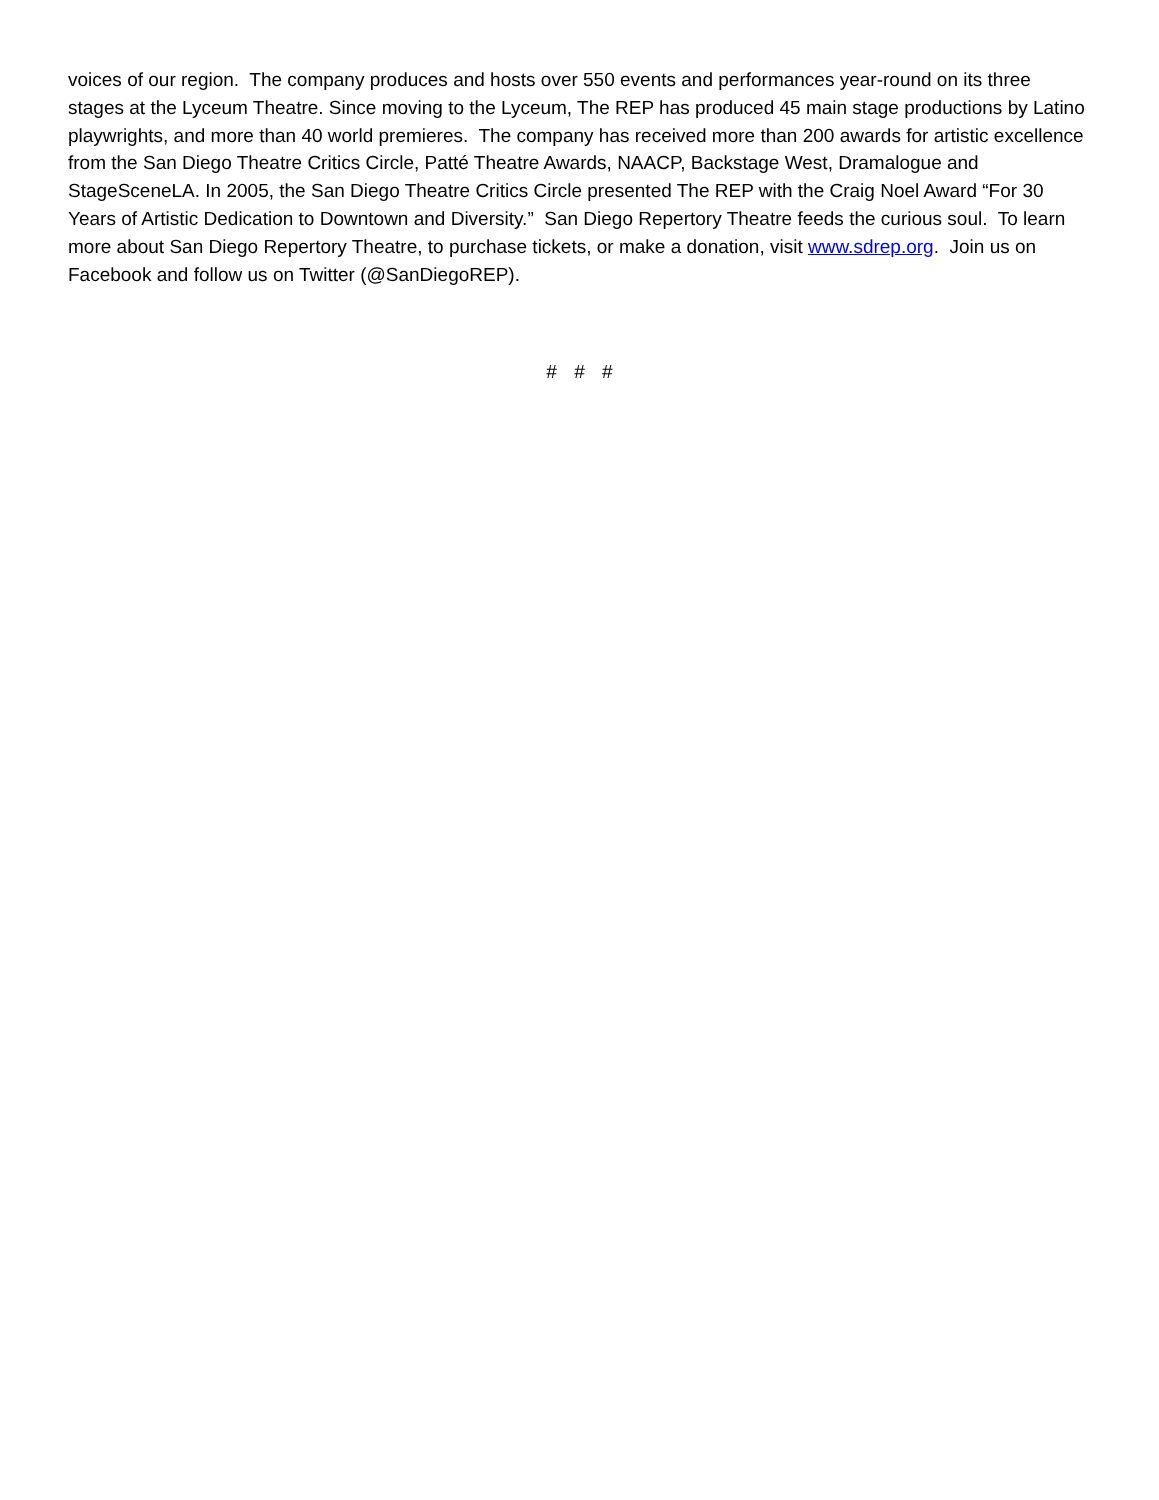voices of our region. The company produces and hosts over 550 events and performances year-round on its three stages at the Lyceum Theatre. Since moving to the Lyceum, The REP has produced 45 main stage productions by Latino playwrights, and more than 40 world premieres. The company has received more than 200 awards for artistic excellence from the San Diego Theatre Critics Circle, Patté Theatre Awards, NAACP, Backstage West, Dramalogue and StageSceneLA. In 2005, the San Diego Theatre Critics Circle presented The REP with the Craig Noel Award “For 30 Years of Artistic Dedication to Downtown and Diversity.” San Diego Repertory Theatre feeds the curious soul. To learn more about San Diego Repertory Theatre, to purchase tickets, or make a donation, visit www.sdrep.org. Join us on Facebook and follow us on Twitter (@SanDiegoREP).
# # #